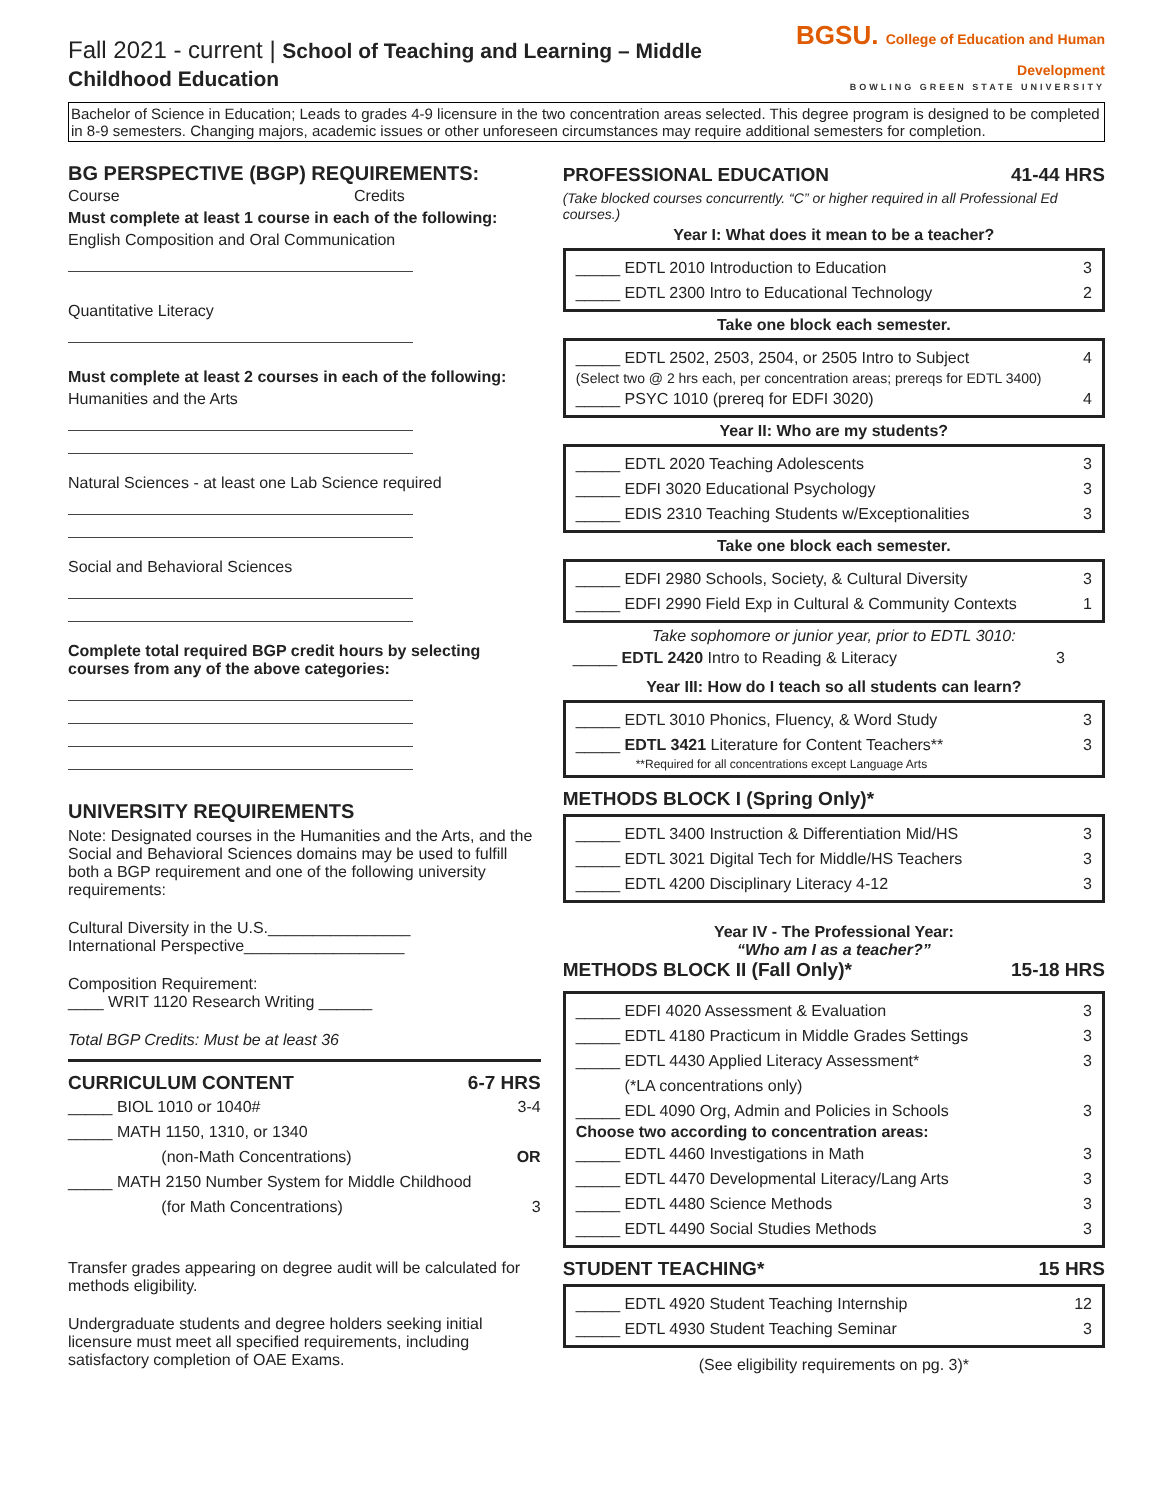Fall 2021 - current | School of Teaching and Learning – Middle Childhood Education
BGSU. College of Education and Human Development
BOWLING GREEN STATE UNIVERSITY
Bachelor of Science in Education; Leads to grades 4-9 licensure in the two concentration areas selected. This degree program is designed to be completed in 8-9 semesters. Changing majors, academic issues or other unforeseen circumstances may require additional semesters for completion.
BG PERSPECTIVE (BGP) REQUIREMENTS:
Course Credits
Must complete at least 1 course in each of the following:
English Composition and Oral Communication
Quantitative Literacy
Must complete at least 2 courses in each of the following:
Humanities and the Arts
Natural Sciences - at least one Lab Science required
Social and Behavioral Sciences
Complete total required BGP credit hours by selecting courses from any of the above categories:
UNIVERSITY REQUIREMENTS
Note: Designated courses in the Humanities and the Arts, and the Social and Behavioral Sciences domains may be used to fulfill both a BGP requirement and one of the following university requirements:
Cultural Diversity in the U.S.________________
International Perspective__________________
Composition Requirement:
____ WRIT 1120 Research Writing ______
Total BGP Credits: Must be at least 36
CURRICULUM CONTENT 6-7 HRS
_____ BIOL 1010 or 1040# 3-4
_____ MATH 1150, 1310, or 1340
(non-Math Concentrations) OR
_____ MATH 2150 Number System for Middle Childhood
(for Math Concentrations) 3
Transfer grades appearing on degree audit will be calculated for methods eligibility.
Undergraduate students and degree holders seeking initial licensure must meet all specified requirements, including satisfactory completion of OAE Exams.
PROFESSIONAL EDUCATION 41-44 HRS
(Take blocked courses concurrently. “C” or higher required in all Professional Ed courses.)
Year I: What does it mean to be a teacher?
_____ EDTL 2010 Introduction to Education 3
_____ EDTL 2300 Intro to Educational Technology 2
Take one block each semester.
_____ EDTL 2502, 2503, 2504, or 2505 Intro to Subject 4
(Select two @ 2 hrs each, per concentration areas; prereqs for EDTL 3400)
_____ PSYC 1010 (prereq for EDFI 3020) 4
Year II: Who are my students?
_____ EDTL 2020 Teaching Adolescents 3
_____ EDFI 3020 Educational Psychology 3
_____ EDIS 2310 Teaching Students w/Exceptionalities 3
Take one block each semester.
_____ EDFI 2980 Schools, Society, & Cultural Diversity 3
_____ EDFI 2990 Field Exp in Cultural & Community Contexts 1
Take sophomore or junior year, prior to EDTL 3010:
_____ EDTL 2420 Intro to Reading & Literacy 3
Year III: How do I teach so all students can learn?
_____ EDTL 3010 Phonics, Fluency, & Word Study 3
_____ EDTL 3421 Literature for Content Teachers** 3
**Required for all concentrations except Language Arts
METHODS BLOCK I (Spring Only)*
_____ EDTL 3400 Instruction & Differentiation Mid/HS 3
_____ EDTL 3021 Digital Tech for Middle/HS Teachers 3
_____ EDTL 4200 Disciplinary Literacy 4-12 3
Year IV - The Professional Year:
“Who am I as a teacher?”
METHODS BLOCK II (Fall Only)* 15-18 HRS
_____ EDFI 4020 Assessment & Evaluation 3
_____ EDTL 4180 Practicum in Middle Grades Settings 3
_____ EDTL 4430 Applied Literacy Assessment*
(*LA concentrations only) 3
_____ EDL 4090 Org, Admin and Policies in Schools 3
Choose two according to concentration areas:
_____ EDTL 4460 Investigations in Math 3
_____ EDTL 4470 Developmental Literacy/Lang Arts 3
_____ EDTL 4480 Science Methods 3
_____ EDTL 4490 Social Studies Methods 3
STUDENT TEACHING* 15 HRS
_____ EDTL 4920 Student Teaching Internship 12
_____ EDTL 4930 Student Teaching Seminar 3
(See eligibility requirements on pg. 3)*